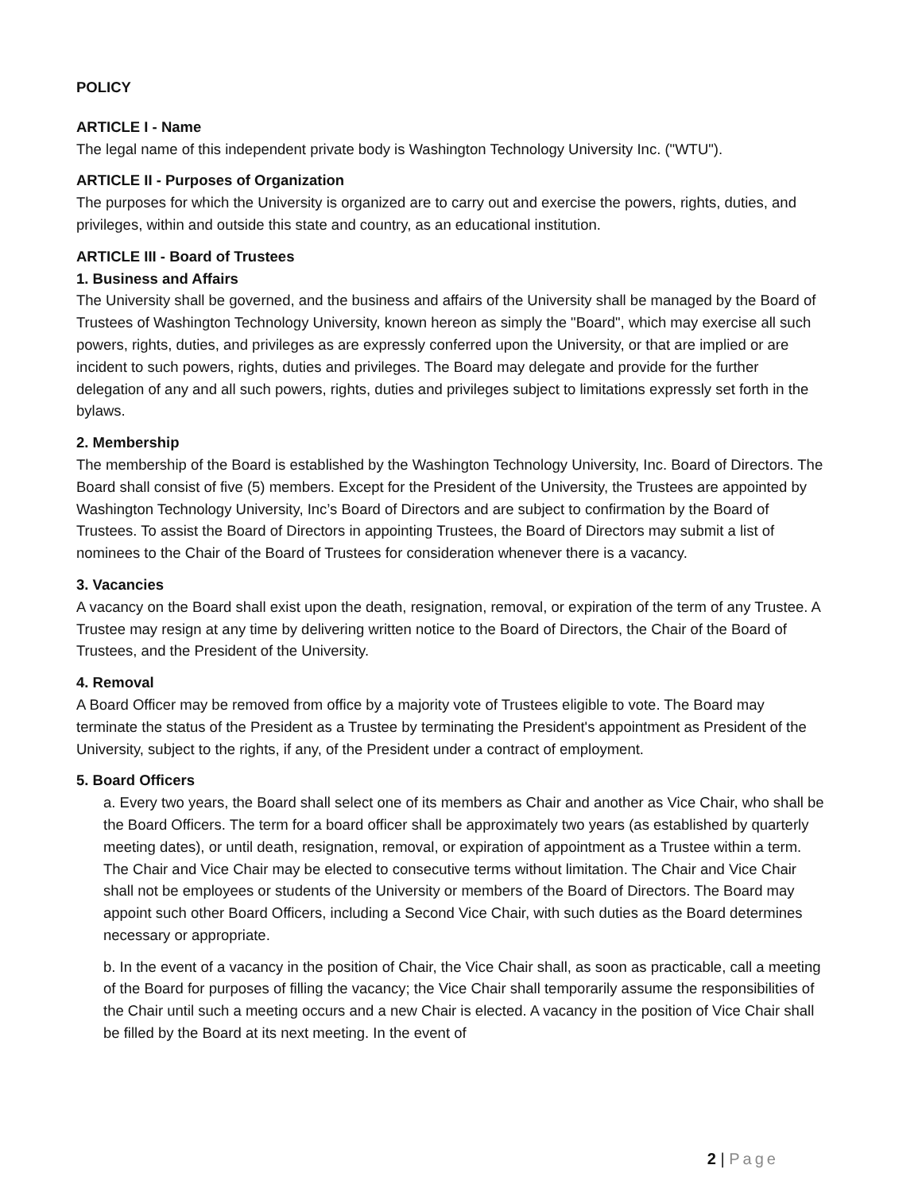POLICY
ARTICLE I - Name
The legal name of this independent private body is Washington Technology University Inc. ("WTU").
ARTICLE II - Purposes of Organization
The purposes for which the University is organized are to carry out and exercise the powers, rights, duties, and privileges, within and outside this state and country, as an educational institution.
ARTICLE III - Board of Trustees
1. Business and Affairs
The University shall be governed, and the business and affairs of the University shall be managed by the Board of Trustees of Washington Technology University, known hereon as simply the "Board", which may exercise all such powers, rights, duties, and privileges as are expressly conferred upon the University, or that are implied or are incident to such powers, rights, duties and privileges. The Board may delegate and provide for the further delegation of any and all such powers, rights, duties and privileges subject to limitations expressly set forth in the bylaws.
2. Membership
The membership of the Board is established by the Washington Technology University, Inc. Board of Directors. The Board shall consist of five (5) members. Except for the President of the University, the Trustees are appointed by Washington Technology University, Inc’s Board of Directors and are subject to confirmation by the Board of Trustees. To assist the Board of Directors in appointing Trustees, the Board of Directors may submit a list of nominees to the Chair of the Board of Trustees for consideration whenever there is a vacancy.
3. Vacancies
A vacancy on the Board shall exist upon the death, resignation, removal, or expiration of the term of any Trustee. A Trustee may resign at any time by delivering written notice to the Board of Directors, the Chair of the Board of Trustees, and the President of the University.
4. Removal
A Board Officer may be removed from office by a majority vote of Trustees eligible to vote. The Board may terminate the status of the President as a Trustee by terminating the President's appointment as President of the University, subject to the rights, if any, of the President under a contract of employment.
5. Board Officers
a. Every two years, the Board shall select one of its members as Chair and another as Vice Chair, who shall be the Board Officers. The term for a board officer shall be approximately two years (as established by quarterly meeting dates), or until death, resignation, removal, or expiration of appointment as a Trustee within a term. The Chair and Vice Chair may be elected to consecutive terms without limitation. The Chair and Vice Chair shall not be employees or students of the University or members of the Board of Directors. The Board may appoint such other Board Officers, including a Second Vice Chair, with such duties as the Board determines necessary or appropriate.
b. In the event of a vacancy in the position of Chair, the Vice Chair shall, as soon as practicable, call a meeting of the Board for purposes of filling the vacancy; the Vice Chair shall temporarily assume the responsibilities of the Chair until such a meeting occurs and a new Chair is elected. A vacancy in the position of Vice Chair shall be filled by the Board at its next meeting. In the event of
2 | Page